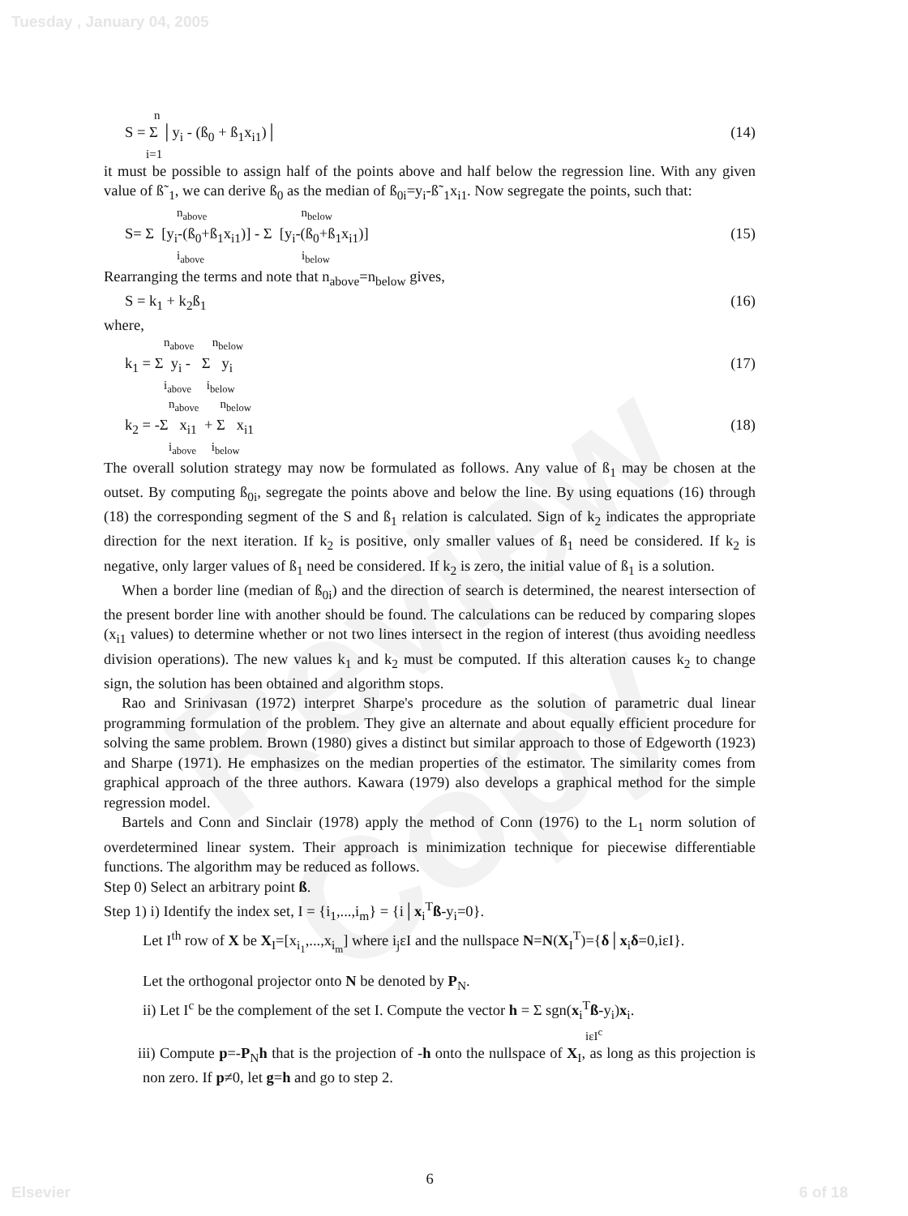Tuesday , January 04, 2005
Review Copy
n
S = Σ │y<sub>i</sub> - (ß<sub>0</sub> + ß<sub>1</sub>x<sub>i1</sub>)│ (14)
i=1
it must be possible to assign half of the points above and half below the regression line. With any given value of ß˜<sub>1</sub>, we can derive ß<sub>0</sub> as the median of ß<sub>0i</sub>=y<sub>i</sub>-ß˜<sub>1</sub>x<sub>i1</sub>. Now segregate the points, such that:
n<sub>above</sub> n<sub>below</sub>
S= Σ [y<sub>i</sub>-(ß<sub>0</sub>+ß<sub>1</sub>x<sub>i1</sub>)] - Σ [y<sub>i</sub>-(ß<sub>0</sub>+ß<sub>1</sub>x<sub>i1</sub>)] (15)
i<sub>above</sub> i<sub>below</sub>
Rearranging the terms and note that n<sub>above</sub>=n<sub>below</sub> gives,
S = k<sub>1</sub> + k<sub>2</sub>ß<sub>1</sub> (16)
where,
n<sub>above</sub> n<sub>below</sub>
k<sub>1</sub> = Σ y<sub>i</sub> - Σ y<sub>i</sub> (17)
i<sub>above</sub> i<sub>below</sub>
n<sub>above</sub> n<sub>below</sub>
k<sub>2</sub> = -Σ x<sub>i1</sub> + Σ x<sub>i1</sub> (18)
i<sub>above</sub> i<sub>below</sub>
The overall solution strategy may now be formulated as follows. Any value of ß<sub>1</sub> may be chosen at the outset. By computing ß<sub>0i</sub>, segregate the points above and below the line. By using equations (16) through (18) the corresponding segment of the S and ß<sub>1</sub> relation is calculated. Sign of k<sub>2</sub> indicates the appropriate direction for the next iteration. If k<sub>2</sub> is positive, only smaller values of ß<sub>1</sub> need be considered. If k<sub>2</sub> is negative, only larger values of ß<sub>1</sub> need be considered. If k<sub>2</sub> is zero, the initial value of ß<sub>1</sub> is a solution.
When a border line (median of ß<sub>0i</sub>) and the direction of search is determined, the nearest intersection of the present border line with another should be found. The calculations can be reduced by comparing slopes (x<sub>i1</sub> values) to determine whether or not two lines intersect in the region of interest (thus avoiding needless division operations). The new values k<sub>1</sub> and k<sub>2</sub> must be computed. If this alteration causes k<sub>2</sub> to change sign, the solution has been obtained and algorithm stops.
Rao and Srinivasan (1972) interpret Sharpe's procedure as the solution of parametric dual linear programming formulation of the problem. They give an alternate and about equally efficient procedure for solving the same problem. Brown (1980) gives a distinct but similar approach to those of Edgeworth (1923) and Sharpe (1971). He emphasizes on the median properties of the estimator. The similarity comes from graphical approach of the three authors. Kawara (1979) also develops a graphical method for the simple regression model.
Bartels and Conn and Sinclair (1978) apply the method of Conn (1976) to the L<sub>1</sub> norm solution of overdetermined linear system. Their approach is minimization technique for piecewise differentiable functions. The algorithm may be reduced as follows.
Step 0) Select an arbitrary point ß.
Step 1) i) Identify the index set, I = {i<sub>1</sub>,...,i<sub>m</sub>} = {i│x<sub>i</sub><sup>T</sup>ß-y<sub>i</sub>=0}.
Let I<sup>th</sup> row of X be X<sub>I</sub>=[x<sub>i<sub>1</sub></sub>,...,x<sub>i<sub>m</sub></sub>] where i<sub>j</sub>εI and the nullspace N=N(X<sub>I</sub><sup>T</sup>)={δ│x<sub>i</sub>δ=0,iεI}.
Let the orthogonal projector onto N be denoted by P<sub>N</sub>.
ii) Let I<sup>c</sup> be the complement of the set I. Compute the vector h = Σ sgn(x<sub>i</sub><sup>T</sup>ß-y<sub>i</sub>)x<sub>i</sub>.
iεI<sup>c</sup>
iii) Compute p=-P<sub>N</sub>h that is the projection of -h onto the nullspace of X<sub>I</sub>, as long as this projection is non zero. If p≠0, let g=h and go to step 2.
6
Elsevier 6 of 18